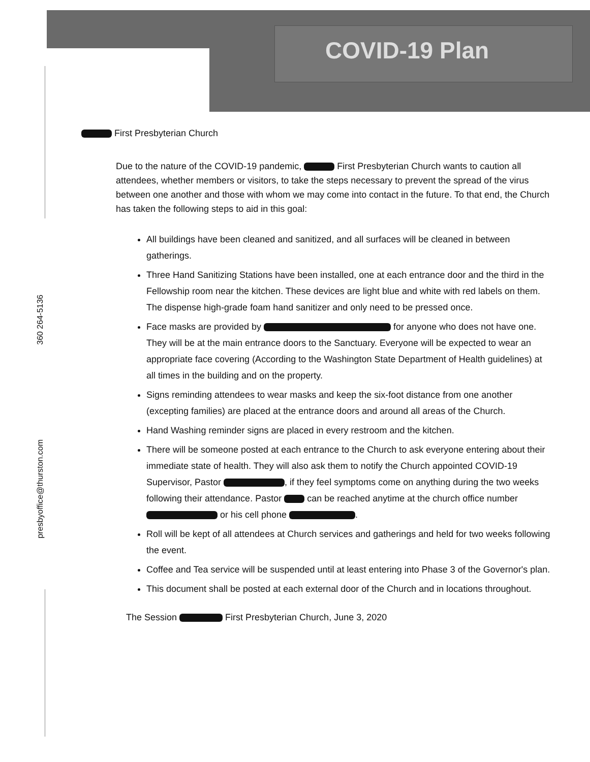COVID-19 Plan
360 264-5136
presbyoffice@thurston.com
First Presbyterian Church
Due to the nature of the COVID-19 pandemic, First Presbyterian Church wants to caution all attendees, whether members or visitors, to take the steps necessary to prevent the spread of the virus between one another and those with whom we may come into contact in the future. To that end, the Church has taken the following steps to aid in this goal:
All buildings have been cleaned and sanitized, and all surfaces will be cleaned in between gatherings.
Three Hand Sanitizing Stations have been installed, one at each entrance door and the third in the Fellowship room near the kitchen. These devices are light blue and white with red labels on them. The dispense high-grade foam hand sanitizer and only need to be pressed once.
Face masks are provided by for anyone who does not have one. They will be at the main entrance doors to the Sanctuary. Everyone will be expected to wear an appropriate face covering (According to the Washington State Department of Health guidelines) at all times in the building and on the property.
Signs reminding attendees to wear masks and keep the six-foot distance from one another (excepting families) are placed at the entrance doors and around all areas of the Church.
Hand Washing reminder signs are placed in every restroom and the kitchen.
There will be someone posted at each entrance to the Church to ask everyone entering about their immediate state of health. They will also ask them to notify the Church appointed COVID-19 Supervisor, Pastor , if they feel symptoms come on anything during the two weeks following their attendance. Pastor can be reached anytime at the church office number or his cell phone .
Roll will be kept of all attendees at Church services and gatherings and held for two weeks following the event.
Coffee and Tea service will be suspended until at least entering into Phase 3 of the Governor's plan.
This document shall be posted at each external door of the Church and in locations throughout.
The Session First Presbyterian Church, June 3, 2020